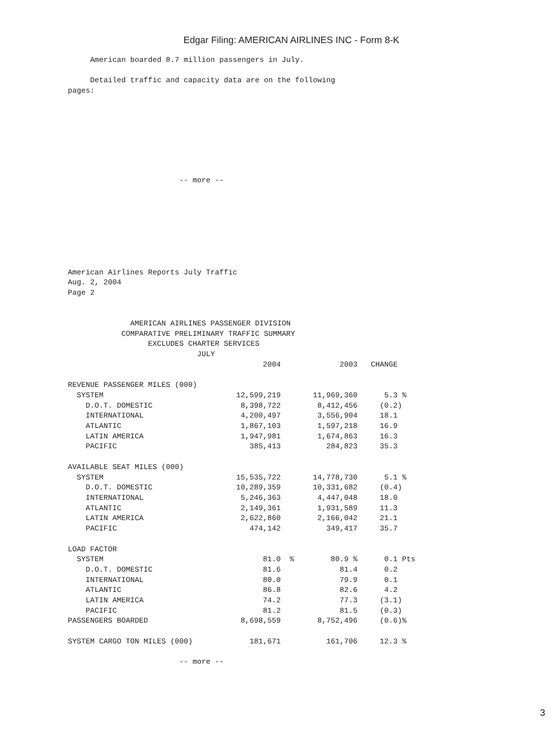Edgar Filing: AMERICAN AIRLINES INC - Form 8-K
American boarded 8.7 million passengers in July. Detailed traffic and capacity data are on the following pages:
-- more --
American Airlines Reports July Traffic Aug. 2, 2004 Page 2 AMERICAN AIRLINES PASSENGER DIVISION COMPARATIVE PRELIMINARY TRAFFIC SUMMARY EXCLUDES CHARTER SERVICES JULY
| | 2004 | | 2003 | CHANGE |
| REVENUE PASSENGER MILES (000) | | | | |
| SYSTEM | 12,599,219 | | 11,969,360 | 5.3 % |
| D.O.T. DOMESTIC | 8,398,722 | | 8,412,456 | (0.2) |
| INTERNATIONAL | 4,200,497 | | 3,556,904 | 18.1 |
| ATLANTIC | 1,867,103 | | 1,597,218 | 16.9 |
| LATIN AMERICA | 1,947,981 | | 1,674,863 | 16.3 |
| PACIFIC | 385,413 | | 284,823 | 35.3 |
| AVAILABLE SEAT MILES (000) | | | | |
| SYSTEM | 15,535,722 | | 14,778,730 | 5.1 % |
| D.O.T. DOMESTIC | 10,289,359 | | 10,331,682 | (0.4) |
| INTERNATIONAL | 5,246,363 | | 4,447,048 | 18.0 |
| ATLANTIC | 2,149,361 | | 1,931,589 | 11.3 |
| LATIN AMERICA | 2,622,860 | | 2,166,042 | 21.1 |
| PACIFIC | 474,142 | | 349,417 | 35.7 |
| LOAD FACTOR | | | | |
| SYSTEM | 81.0 | % | 80.9 % | 0.1 Pts |
| D.O.T. DOMESTIC | 81.6 | | 81.4 | 0.2 |
| INTERNATIONAL | 80.0 | | 79.9 | 0.1 |
| ATLANTIC | 86.8 | | 82.6 | 4.2 |
| LATIN AMERICA | 74.2 | | 77.3 | (3.1) |
| PACIFIC | 81.2 | | 81.5 | (0.3) |
| PASSENGERS BOARDED | 8,698,559 | | 8,752,496 | (0.6)% |
| SYSTEM CARGO TON MILES (000) | 181,671 | | 161,706 | 12.3 % |
-- more --
3